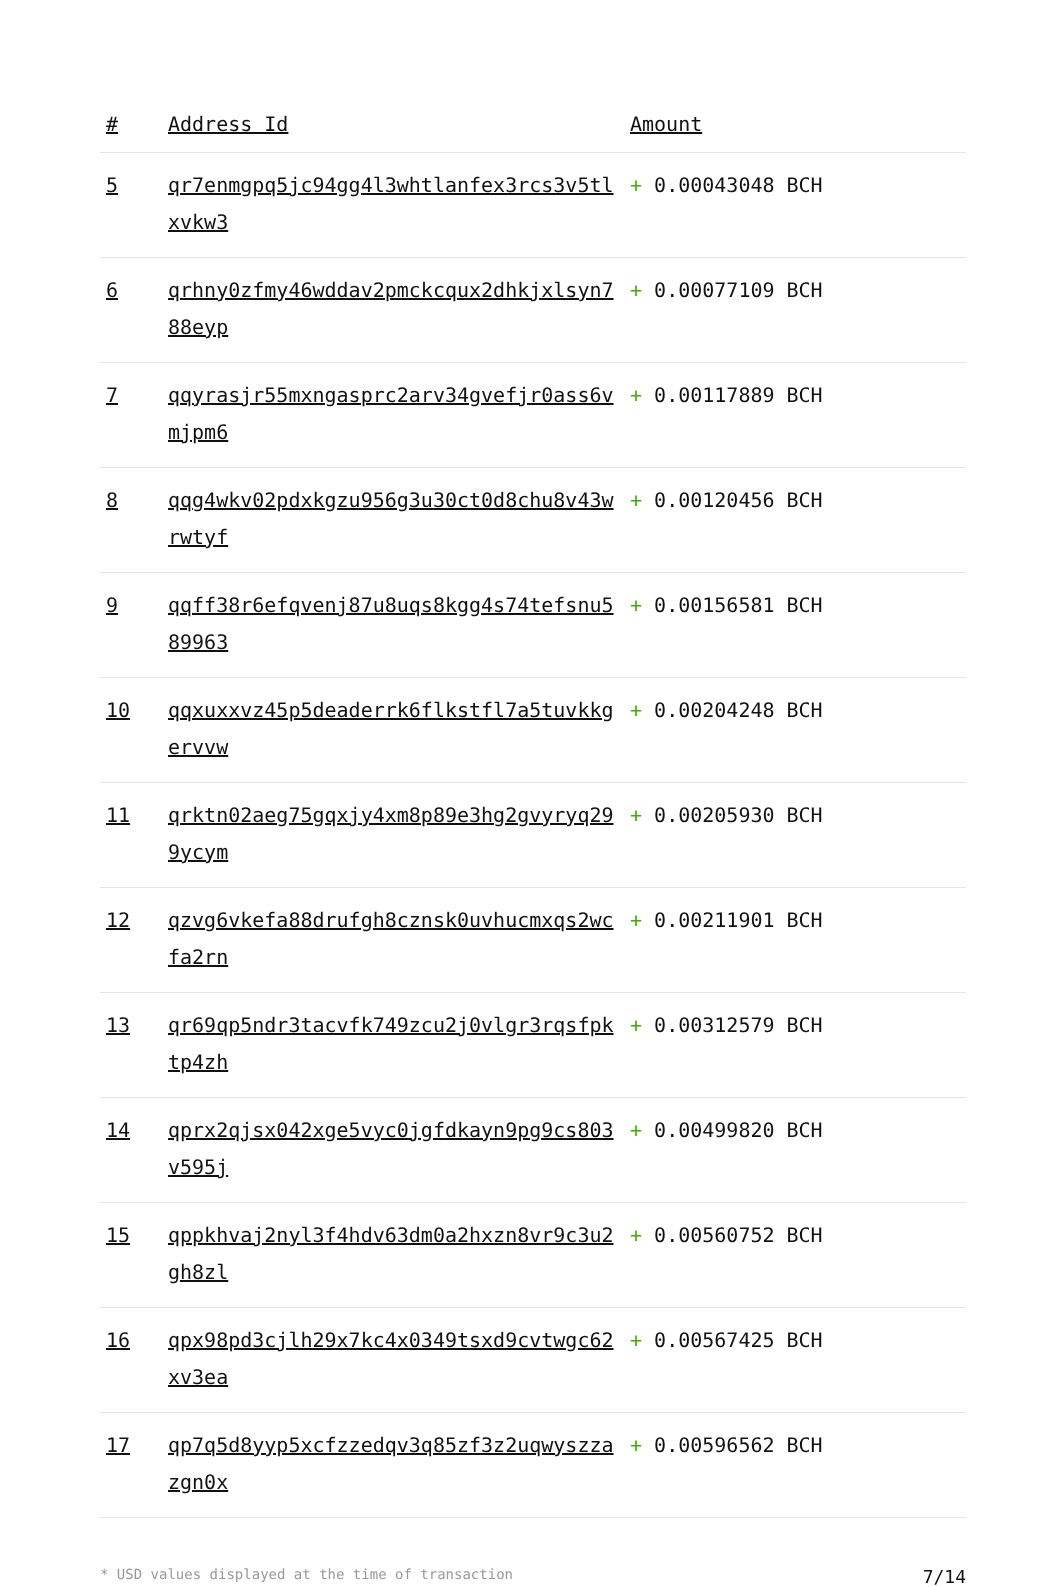| # | Address Id | Amount |
| --- | --- | --- |
| 5 | qr7enmgpq5jc94gg4l3whtlanfex3rcs3v5tlxvkw3 | + 0.00043048 BCH |
| 6 | qrhny0zfmy46wddav2pmckcqux2dhkjxlsyn788eyp | + 0.00077109 BCH |
| 7 | qqyrasjr55mxngasprc2arv34gvefjr0ass6vmjpm6 | + 0.00117889 BCH |
| 8 | qqg4wkv02pdxkgzu956g3u30ct0d8chu8v43wrwtyf | + 0.00120456 BCH |
| 9 | qqff38r6efqvenj87u8uqs8kgg4s74tefsnu589963 | + 0.00156581 BCH |
| 10 | qqxuxxvz45p5deaderrk6flkstfl7a5tuvkkgervvw | + 0.00204248 BCH |
| 11 | qrktn02aeg75gqxjy4xm8p89e3hg2gvyryq299ycym | + 0.00205930 BCH |
| 12 | qzvg6vkefa88drufgh8cznsk0uvhucmxqs2wcfa2rn | + 0.00211901 BCH |
| 13 | qr69qp5ndr3tacvfk749zcu2j0vlgr3rqsfpktp4zh | + 0.00312579 BCH |
| 14 | qprx2qjsx042xge5vyc0jgfdkayn9pg9cs803v595j | + 0.00499820 BCH |
| 15 | qppkhvaj2nyl3f4hdv63dm0a2hxzn8vr9c3u2gh8zl | + 0.00560752 BCH |
| 16 | qpx98pd3cjlh29x7kc4x0349tsxd9cvtwgc62xv3ea | + 0.00567425 BCH |
| 17 | qp7q5d8yyp5xcfzzedqv3q85zf3z2uqwyszzazgn0x | + 0.00596562 BCH |
* USD values displayed at the time of transaction 7/14